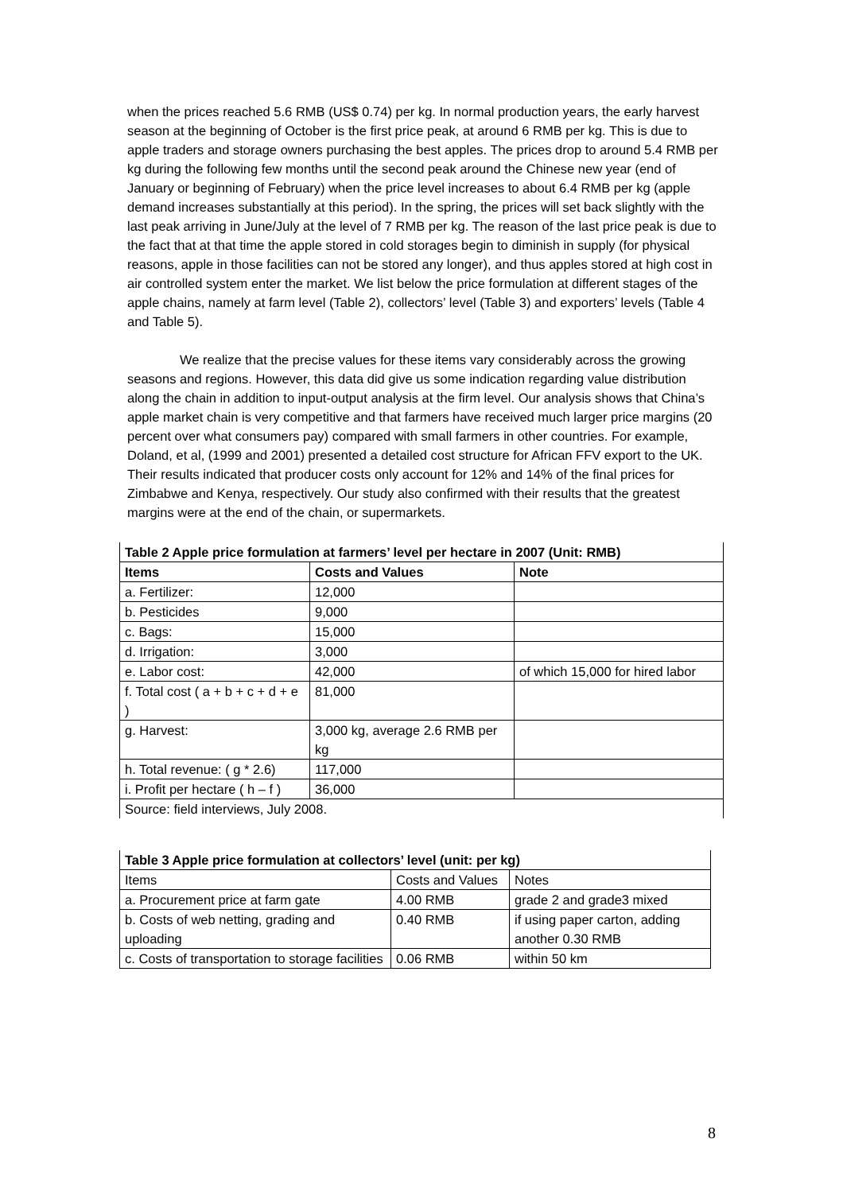when the prices reached 5.6 RMB (US$ 0.74) per kg. In normal production years, the early harvest season at the beginning of October is the first price peak, at around 6 RMB per kg. This is due to apple traders and storage owners purchasing the best apples. The prices drop to around 5.4 RMB per kg during the following few months until the second peak around the Chinese new year (end of January or beginning of February) when the price level increases to about 6.4 RMB per kg (apple demand increases substantially at this period). In the spring, the prices will set back slightly with the last peak arriving in June/July at the level of 7 RMB per kg. The reason of the last price peak is due to the fact that at that time the apple stored in cold storages begin to diminish in supply (for physical reasons, apple in those facilities can not be stored any longer), and thus apples stored at high cost in air controlled system enter the market. We list below the price formulation at different stages of the apple chains, namely at farm level (Table 2), collectors’ level (Table 3) and exporters’ levels (Table 4 and Table 5).
We realize that the precise values for these items vary considerably across the growing seasons and regions. However, this data did give us some indication regarding value distribution along the chain in addition to input-output analysis at the firm level. Our analysis shows that China’s apple market chain is very competitive and that farmers have received much larger price margins (20 percent over what consumers pay) compared with small farmers in other countries. For example, Doland, et al, (1999 and 2001) presented a detailed cost structure for African FFV export to the UK. Their results indicated that producer costs only account for 12% and 14% of the final prices for Zimbabwe and Kenya, respectively. Our study also confirmed with their results that the greatest margins were at the end of the chain, or supermarkets.
| Table 2 Apple price formulation at farmers’ level per hectare in 2007 (Unit: RMB) | | |
| Items | Costs and Values | Note |
| a. Fertilizer: | 12,000 | |
| b. Pesticides | 9,000 | |
| c. Bags: | 15,000 | |
| d. Irrigation: | 3,000 | |
| e. Labor cost: | 42,000 | of which 15,000 for hired labor |
| f. Total cost ( a + b + c + d + e ) | 81,000 | |
| g. Harvest: | 3,000 kg, average 2.6 RMB per kg | |
| h. Total revenue: ( g * 2.6) | 117,000 | |
| i. Profit per hectare ( h – f ) | 36,000 | |
| Source: field interviews, July 2008. | | |
| Table 3 Apple price formulation at collectors’ level (unit: per kg) | | |
| Items | Costs and Values | Notes |
| a. Procurement price at farm gate | 4.00 RMB | grade 2 and grade3 mixed |
| b. Costs of web netting, grading and uploading | 0.40 RMB | if using paper carton, adding another 0.30 RMB |
| c. Costs of transportation to storage facilities | 0.06 RMB | within 50 km |
8